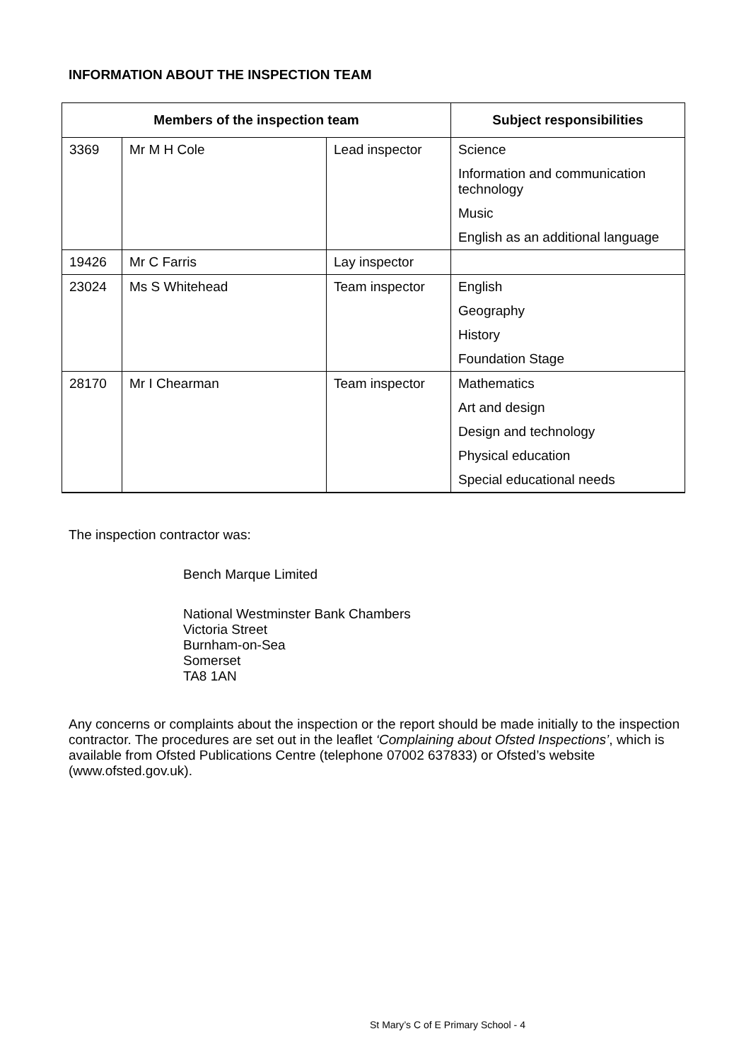INFORMATION ABOUT THE INSPECTION TEAM
| Members of the inspection team | | | Subject responsibilities |
| --- | --- | --- | --- |
| 3369 | Mr M H Cole | Lead inspector | Science Information and communication technology Music English as an additional language |
| 19426 | Mr C Farris | Lay inspector | |
| 23024 | Ms S Whitehead | Team inspector | English Geography History Foundation Stage |
| 28170 | Mr I Chearman | Team inspector | Mathematics Art and design Design and technology Physical education Special educational needs |
The inspection contractor was:
Bench Marque Limited
National Westminster Bank Chambers
Victoria Street
Burnham-on-Sea
Somerset
TA8 1AN
Any concerns or complaints about the inspection or the report should be made initially to the inspection contractor. The procedures are set out in the leaflet ‘Complaining about Ofsted Inspections’, which is available from Ofsted Publications Centre (telephone 07002 637833) or Ofsted’s website (www.ofsted.gov.uk).
St Mary’s C of E Primary School - 4